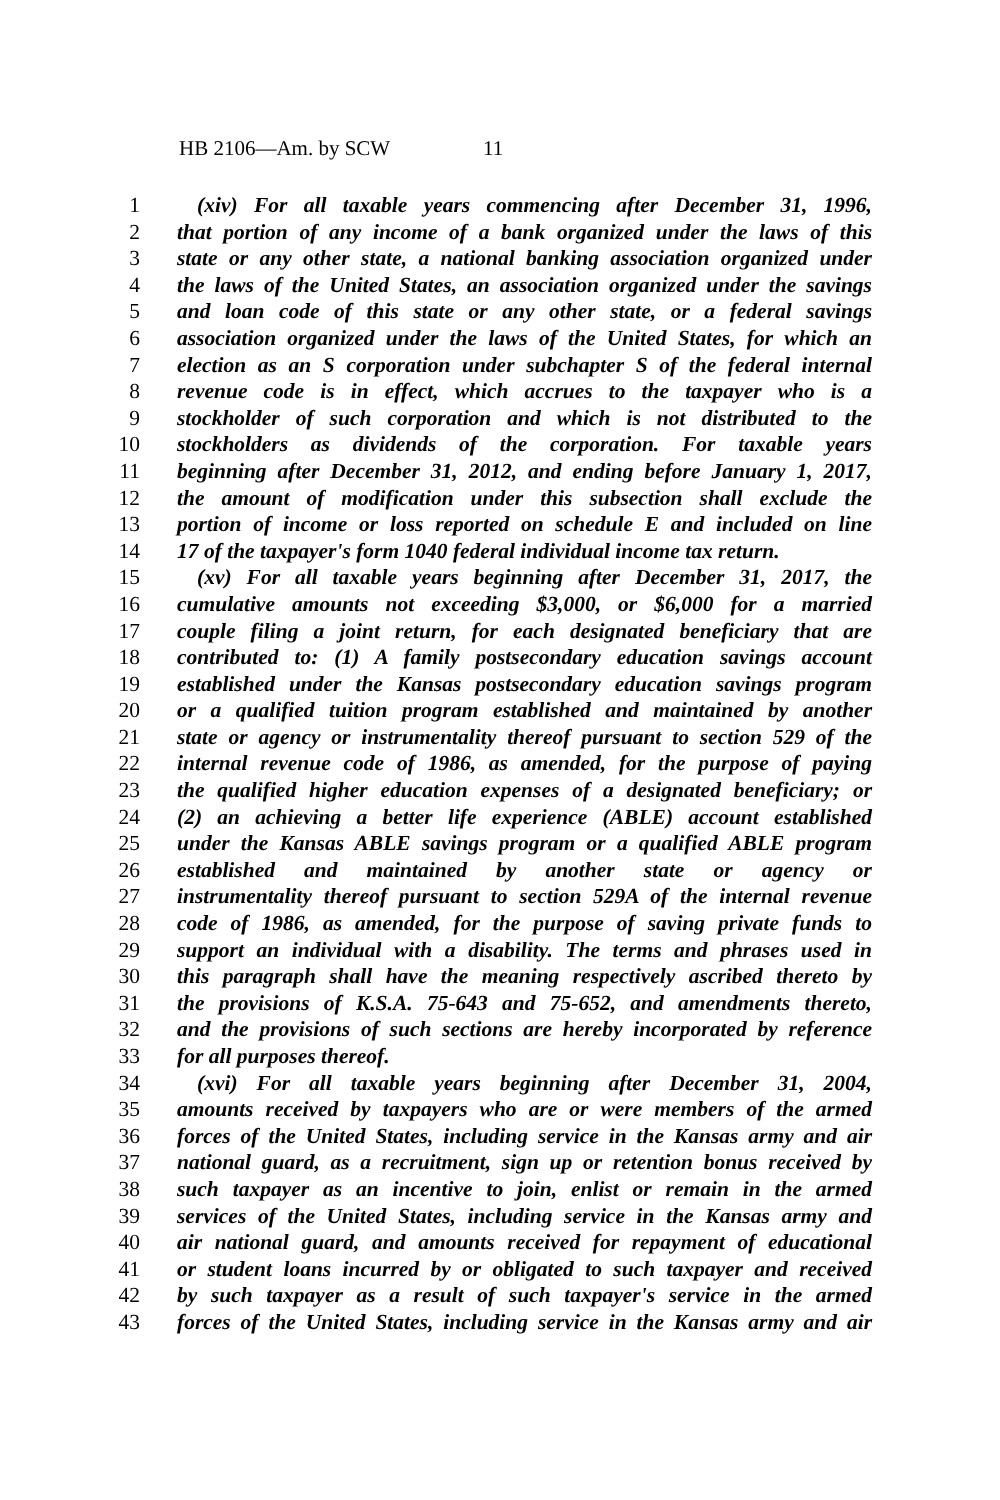HB 2106—Am. by SCW 11
1 (xiv) For all taxable years commencing after December 31, 1996,
2 that portion of any income of a bank organized under the laws of this
3 state or any other state, a national banking association organized under
4 the laws of the United States, an association organized under the savings
5 and loan code of this state or any other state, or a federal savings
6 association organized under the laws of the United States, for which an
7 election as an S corporation under subchapter S of the federal internal
8 revenue code is in effect, which accrues to the taxpayer who is a
9 stockholder of such corporation and which is not distributed to the
10 stockholders as dividends of the corporation. For taxable years
11 beginning after December 31, 2012, and ending before January 1, 2017,
12 the amount of modification under this subsection shall exclude the
13 portion of income or loss reported on schedule E and included on line
14 17 of the taxpayer's form 1040 federal individual income tax return.
15 (xv) For all taxable years beginning after December 31, 2017, the
16 cumulative amounts not exceeding $3,000, or $6,000 for a married
17 couple filing a joint return, for each designated beneficiary that are
18 contributed to: (1) A family postsecondary education savings account
19 established under the Kansas postsecondary education savings program
20 or a qualified tuition program established and maintained by another
21 state or agency or instrumentality thereof pursuant to section 529 of the
22 internal revenue code of 1986, as amended, for the purpose of paying
23 the qualified higher education expenses of a designated beneficiary; or
24 (2) an achieving a better life experience (ABLE) account established
25 under the Kansas ABLE savings program or a qualified ABLE program
26 established and maintained by another state or agency or
27 instrumentality thereof pursuant to section 529A of the internal revenue
28 code of 1986, as amended, for the purpose of saving private funds to
29 support an individual with a disability. The terms and phrases used in
30 this paragraph shall have the meaning respectively ascribed thereto by
31 the provisions of K.S.A. 75-643 and 75-652, and amendments thereto,
32 and the provisions of such sections are hereby incorporated by reference
33 for all purposes thereof.
34 (xvi) For all taxable years beginning after December 31, 2004,
35 amounts received by taxpayers who are or were members of the armed
36 forces of the United States, including service in the Kansas army and air
37 national guard, as a recruitment, sign up or retention bonus received by
38 such taxpayer as an incentive to join, enlist or remain in the armed
39 services of the United States, including service in the Kansas army and
40 air national guard, and amounts received for repayment of educational
41 or student loans incurred by or obligated to such taxpayer and received
42 by such taxpayer as a result of such taxpayer's service in the armed
43 forces of the United States, including service in the Kansas army and air